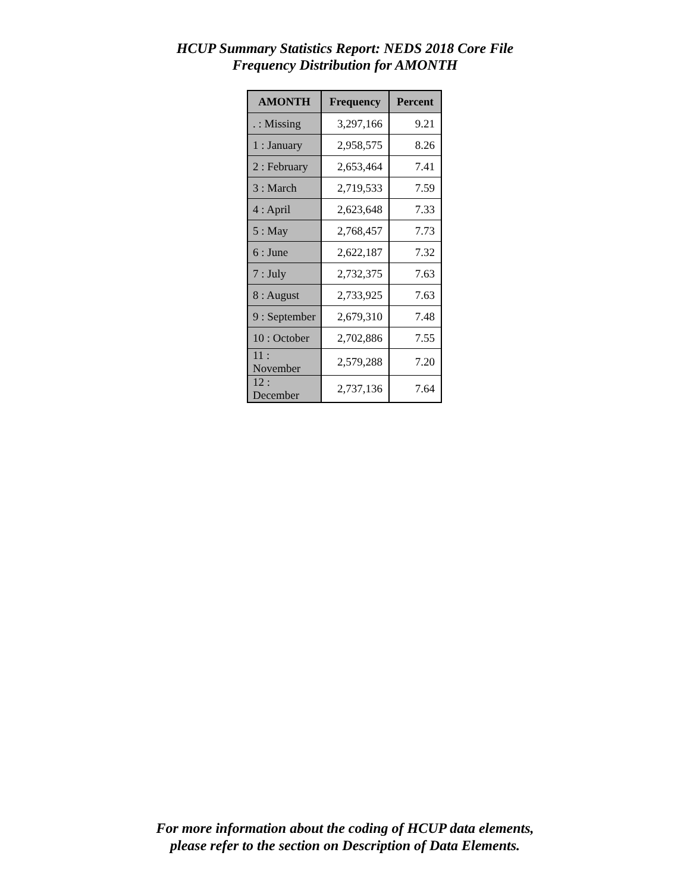HCUP Summary Statistics Report: NEDS 2018 Core File
Frequency Distribution for AMONTH
| AMONTH | Frequency | Percent |
| --- | --- | --- |
| . : Missing | 3,297,166 | 9.21 |
| 1 : January | 2,958,575 | 8.26 |
| 2 : February | 2,653,464 | 7.41 |
| 3 : March | 2,719,533 | 7.59 |
| 4 : April | 2,623,648 | 7.33 |
| 5 : May | 2,768,457 | 7.73 |
| 6 : June | 2,622,187 | 7.32 |
| 7 : July | 2,732,375 | 7.63 |
| 8 : August | 2,733,925 | 7.63 |
| 9 : September | 2,679,310 | 7.48 |
| 10 : October | 2,702,886 | 7.55 |
| 11 : November | 2,579,288 | 7.20 |
| 12 : December | 2,737,136 | 7.64 |
For more information about the coding of HCUP data elements,
please refer to the section on Description of Data Elements.